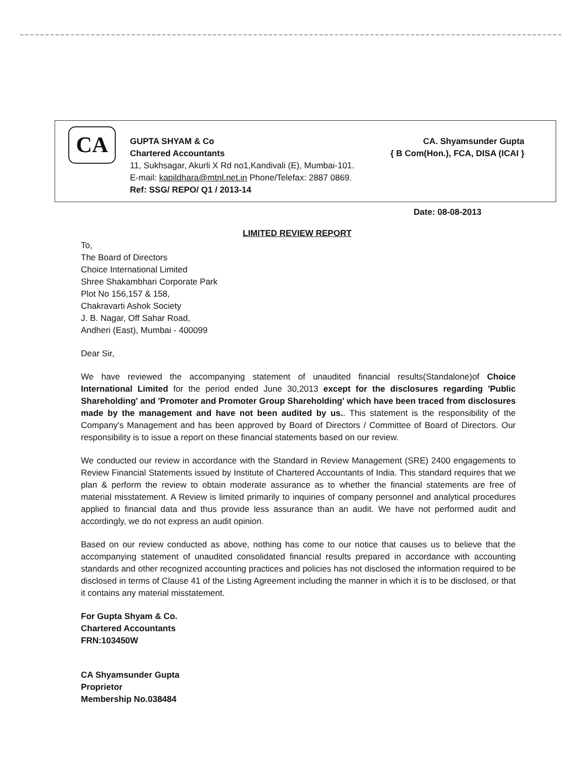CA
GUPTA SHYAM & Co CA. Shyamsunder Gupta
Chartered Accountants { B Com(Hon.), FCA, DISA (ICAI }
11, Sukhsagar, Akurli X Rd no1,Kandivali (E), Mumbai-101.
E-mail: kapildhara@mtnl.net.in Phone/Telefax: 2887 0869.
Ref: SSG/ REPO/ Q1 / 2013-14
Date: 08-08-2013
LIMITED REVIEW REPORT
To,
The Board of Directors
Choice International Limited
Shree Shakambhari Corporate Park
Plot No 156,157 & 158,
Chakravarti Ashok Society
J. B. Nagar, Off Sahar Road,
Andheri (East), Mumbai - 400099
Dear Sir,
We have reviewed the accompanying statement of unaudited financial results(Standalone)of Choice International Limited for the period ended June 30,2013 except for the disclosures regarding 'Public Shareholding' and 'Promoter and Promoter Group Shareholding' which have been traced from disclosures made by the management and have not been audited by us.. This statement is the responsibility of the Company's Management and has been approved by Board of Directors / Committee of Board of Directors. Our responsibility is to issue a report on these financial statements based on our review.
We conducted our review in accordance with the Standard in Review Management (SRE) 2400 engagements to Review Financial Statements issued by Institute of Chartered Accountants of India. This standard requires that we plan & perform the review to obtain moderate assurance as to whether the financial statements are free of material misstatement. A Review is limited primarily to inquiries of company personnel and analytical procedures applied to financial data and thus provide less assurance than an audit. We have not performed audit and accordingly, we do not express an audit opinion.
Based on our review conducted as above, nothing has come to our notice that causes us to believe that the accompanying statement of unaudited consolidated financial results prepared in accordance with accounting standards and other recognized accounting practices and policies has not disclosed the information required to be disclosed in terms of Clause 41 of the Listing Agreement including the manner in which it is to be disclosed, or that it contains any material misstatement.
For Gupta Shyam & Co.
Chartered Accountants
FRN:103450W
CA Shyamsunder Gupta
Proprietor
Membership No.038484